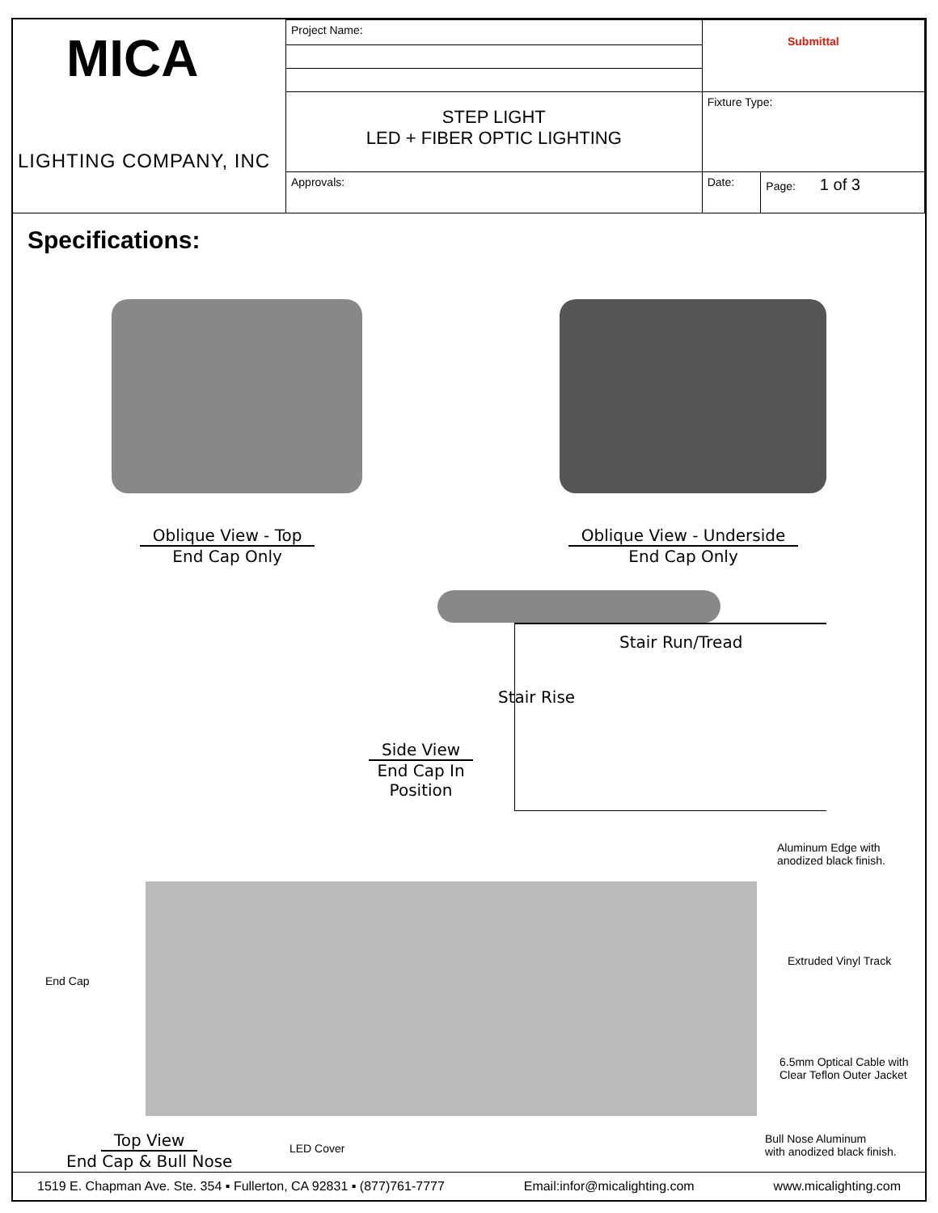| MICA LIGHTING COMPANY, INC | Project Name: | Submittal | |
| | STEP LIGHT LED + FIBER OPTIC LIGHTING | Fixture Type: | |
| | Approvals: | Date: | Page: 1 of 3 |
Specifications:
Oblique View - Top
End Cap Only
Oblique View - Underside
End Cap Only
Stair Run/Tread
Stair Rise
Side View
End Cap In
Position
Aluminum Edge with
anodized black finish.
Extruded Vinyl Track
End Cap
6.5mm Optical Cable with
Clear Teflon Outer Jacket
LED Cover
Bull Nose Aluminum
with anodized black finish.
Top View
End Cap & Bull Nose
1519 E. Chapman Ave. Ste. 354 ▪ Fullerton, CA 92831 ▪ (877)761-7777 Email:infor@micalighting.com www.micalighting.com